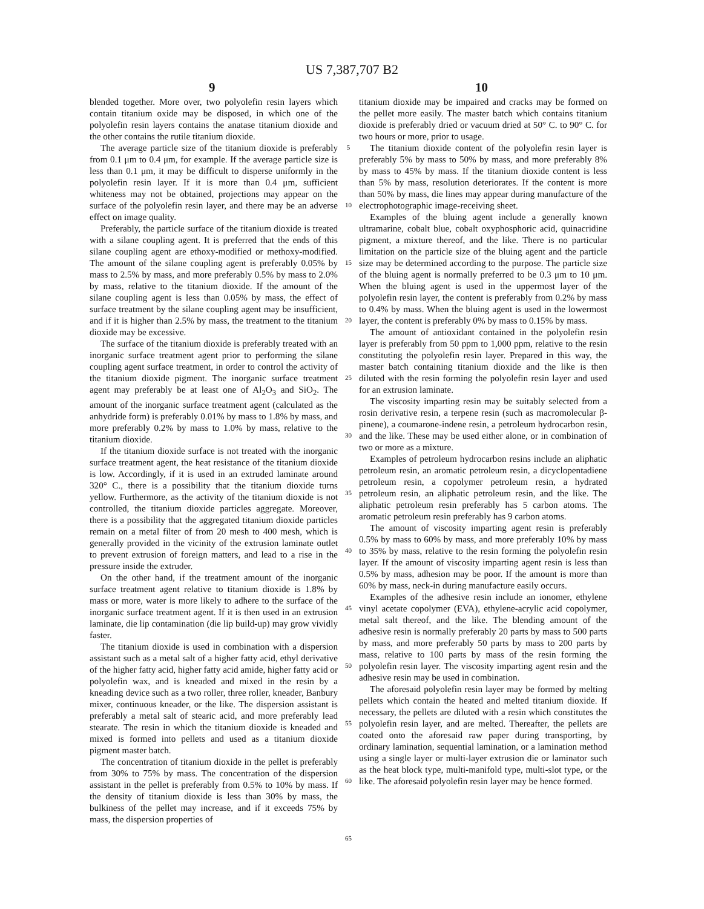US 7,387,707 B2
9 10
blended together. More over, two polyolefin resin layers which contain titanium oxide may be disposed, in which one of the polyolefin resin layers contains the anatase titanium dioxide and the other contains the rutile titanium dioxide.
The average particle size of the titanium dioxide is preferably from 0.1 μm to 0.4 μm, for example. If the average particle size is less than 0.1 μm, it may be difficult to disperse uniformly in the polyolefin resin layer. If it is more than 0.4 μm, sufficient whiteness may not be obtained, projections may appear on the surface of the polyolefin resin layer, and there may be an adverse effect on image quality.
Preferably, the particle surface of the titanium dioxide is treated with a silane coupling agent. It is preferred that the ends of this silane coupling agent are ethoxy-modified or methoxy-modified. The amount of the silane coupling agent is preferably 0.05% by mass to 2.5% by mass, and more preferably 0.5% by mass to 2.0% by mass, relative to the titanium dioxide. If the amount of the silane coupling agent is less than 0.05% by mass, the effect of surface treatment by the silane coupling agent may be insufficient, and if it is higher than 2.5% by mass, the treatment to the titanium dioxide may be excessive.
The surface of the titanium dioxide is preferably treated with an inorganic surface treatment agent prior to performing the silane coupling agent surface treatment, in order to control the activity of the titanium dioxide pigment. The inorganic surface treatment agent may preferably be at least one of Al<sub>2</sub>O<sub>3</sub> and SiO<sub>2</sub>. The amount of the inorganic surface treatment agent (calculated as the anhydride form) is preferably 0.01% by mass to 1.8% by mass, and more preferably 0.2% by mass to 1.0% by mass, relative to the titanium dioxide.
If the titanium dioxide surface is not treated with the inorganic surface treatment agent, the heat resistance of the titanium dioxide is low. Accordingly, if it is used in an extruded laminate around 320° C., there is a possibility that the titanium dioxide turns yellow. Furthermore, as the activity of the titanium dioxide is not controlled, the titanium dioxide particles aggregate. Moreover, there is a possibility that the aggregated titanium dioxide particles remain on a metal filter of from 20 mesh to 400 mesh, which is generally provided in the vicinity of the extrusion laminate outlet to prevent extrusion of foreign matters, and lead to a rise in the pressure inside the extruder.
On the other hand, if the treatment amount of the inorganic surface treatment agent relative to titanium dioxide is 1.8% by mass or more, water is more likely to adhere to the surface of the inorganic surface treatment agent. If it is then used in an extrusion laminate, die lip contamination (die lip build-up) may grow vividly faster.
The titanium dioxide is used in combination with a dispersion assistant such as a metal salt of a higher fatty acid, ethyl derivative of the higher fatty acid, higher fatty acid amide, higher fatty acid or polyolefin wax, and is kneaded and mixed in the resin by a kneading device such as a two roller, three roller, kneader, Banbury mixer, continuous kneader, or the like. The dispersion assistant is preferably a metal salt of stearic acid, and more preferably lead stearate. The resin in which the titanium dioxide is kneaded and mixed is formed into pellets and used as a titanium dioxide pigment master batch.
The concentration of titanium dioxide in the pellet is preferably from 30% to 75% by mass. The concentration of the dispersion assistant in the pellet is preferably from 0.5% to 10% by mass. If the density of titanium dioxide is less than 30% by mass, the bulkiness of the pellet may increase, and if it exceeds 75% by mass, the dispersion properties of
5
10
15
20
25
30
35
40
45
50
55
60
65
titanium dioxide may be impaired and cracks may be formed on the pellet more easily. The master batch which contains titanium dioxide is preferably dried or vacuum dried at 50° C. to 90° C. for two hours or more, prior to usage.
The titanium dioxide content of the polyolefin resin layer is preferably 5% by mass to 50% by mass, and more preferably 8% by mass to 45% by mass. If the titanium dioxide content is less than 5% by mass, resolution deteriorates. If the content is more than 50% by mass, die lines may appear during manufacture of the electrophotographic image-receiving sheet.
Examples of the bluing agent include a generally known ultramarine, cobalt blue, cobalt oxyphosphoric acid, quinacridine pigment, a mixture thereof, and the like. There is no particular limitation on the particle size of the bluing agent and the particle size may be determined according to the purpose. The particle size of the bluing agent is normally preferred to be 0.3 μm to 10 μm. When the bluing agent is used in the uppermost layer of the polyolefin resin layer, the content is preferably from 0.2% by mass to 0.4% by mass. When the bluing agent is used in the lowermost layer, the content is preferably 0% by mass to 0.15% by mass.
The amount of antioxidant contained in the polyolefin resin layer is preferably from 50 ppm to 1,000 ppm, relative to the resin constituting the polyolefin resin layer. Prepared in this way, the master batch containing titanium dioxide and the like is then diluted with the resin forming the polyolefin resin layer and used for an extrusion laminate.
The viscosity imparting resin may be suitably selected from a rosin derivative resin, a terpene resin (such as macromolecular β-pinene), a coumarone-indene resin, a petroleum hydrocarbon resin, and the like. These may be used either alone, or in combination of two or more as a mixture.
Examples of petroleum hydrocarbon resins include an aliphatic petroleum resin, an aromatic petroleum resin, a dicyclopentadiene petroleum resin, a copolymer petroleum resin, a hydrated petroleum resin, an aliphatic petroleum resin, and the like. The aliphatic petroleum resin preferably has 5 carbon atoms. The aromatic petroleum resin preferably has 9 carbon atoms.
The amount of viscosity imparting agent resin is preferably 0.5% by mass to 60% by mass, and more preferably 10% by mass to 35% by mass, relative to the resin forming the polyolefin resin layer. If the amount of viscosity imparting agent resin is less than 0.5% by mass, adhesion may be poor. If the amount is more than 60% by mass, neck-in during manufacture easily occurs.
Examples of the adhesive resin include an ionomer, ethylene vinyl acetate copolymer (EVA), ethylene-acrylic acid copolymer, metal salt thereof, and the like. The blending amount of the adhesive resin is normally preferably 20 parts by mass to 500 parts by mass, and more preferably 50 parts by mass to 200 parts by mass, relative to 100 parts by mass of the resin forming the polyolefin resin layer. The viscosity imparting agent resin and the adhesive resin may be used in combination.
The aforesaid polyolefin resin layer may be formed by melting pellets which contain the heated and melted titanium dioxide. If necessary, the pellets are diluted with a resin which constitutes the polyolefin resin layer, and are melted. Thereafter, the pellets are coated onto the aforesaid raw paper during transporting, by ordinary lamination, sequential lamination, or a lamination method using a single layer or multi-layer extrusion die or laminator such as the heat block type, multi-manifold type, multi-slot type, or the like. The aforesaid polyolefin resin layer may be hence formed.